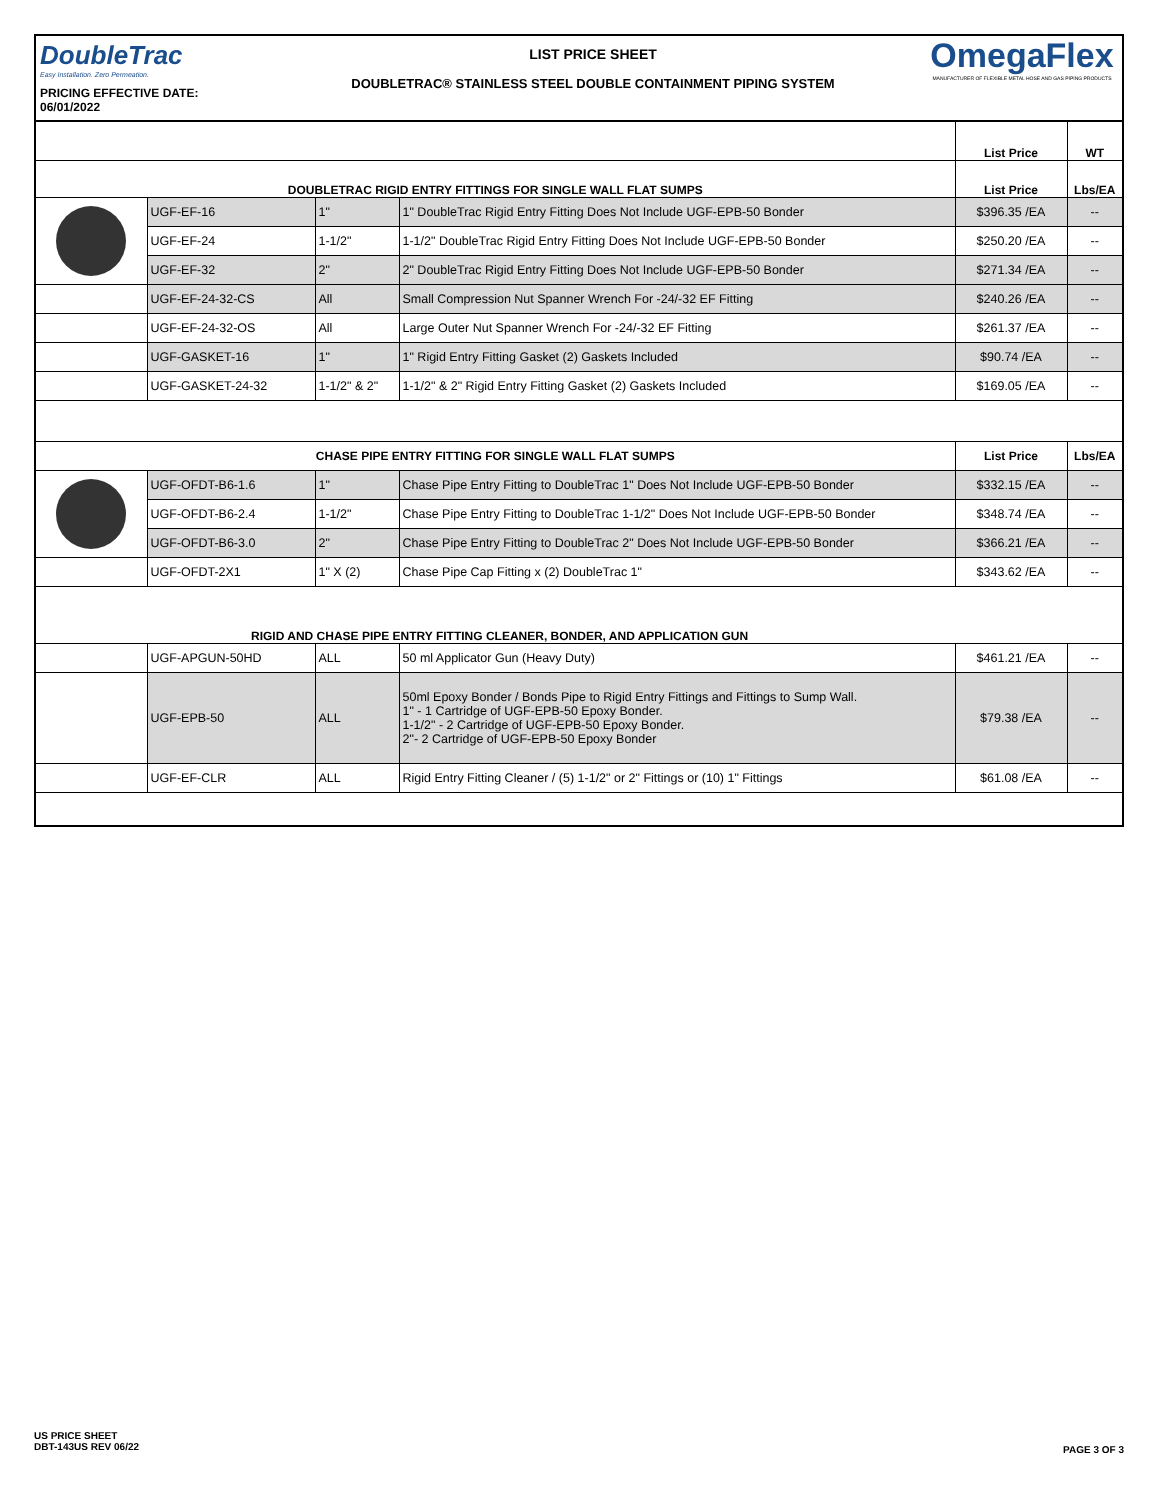DoubleTrac
Easy Installation. Zero Permeation.
PRICING EFFECTIVE DATE: 06/01/2022
LIST PRICE SHEET
DOUBLETRAC® STAINLESS STEEL DOUBLE CONTAINMENT PIPING SYSTEM
OmegaFlex
MANUFACTURER OF FLEXIBLE METAL HOSE AND GAS PIPING PRODUCTS
| | | | | List Price | WT |
| DOUBLETRAC RIGID ENTRY FITTINGS FOR SINGLE WALL FLAT SUMPS | | | | List Price | Lbs/EA |
| | UGF-EF-16 | 1" | 1" DoubleTrac Rigid Entry Fitting Does Not Include UGF-EPB-50 Bonder | $396.35 /EA | -- |
| | UGF-EF-24 | 1-1/2" | 1-1/2" DoubleTrac Rigid Entry Fitting Does Not Include UGF-EPB-50 Bonder | $250.20 /EA | -- |
| | UGF-EF-32 | 2" | 2" DoubleTrac Rigid Entry Fitting Does Not Include UGF-EPB-50 Bonder | $271.34 /EA | -- |
| | UGF-EF-24-32-CS | All | Small Compression Nut Spanner Wrench For -24/-32 EF Fitting | $240.26 /EA | -- |
| | UGF-EF-24-32-OS | All | Large Outer Nut Spanner Wrench For -24/-32 EF Fitting | $261.37 /EA | -- |
| | UGF-GASKET-16 | 1" | 1" Rigid Entry Fitting Gasket (2) Gaskets Included | $90.74 /EA | -- |
| | UGF-GASKET-24-32 | 1-1/2" & 2" | 1-1/2" & 2" Rigid Entry Fitting Gasket (2) Gaskets Included | $169.05 /EA | -- |
| CHASE PIPE ENTRY FITTING FOR SINGLE WALL FLAT SUMPS | | | | List Price | Lbs/EA |
| | UGF-OFDT-B6-1.6 | 1" | Chase Pipe Entry Fitting to DoubleTrac 1" Does Not Include UGF-EPB-50 Bonder | $332.15 /EA | -- |
| | UGF-OFDT-B6-2.4 | 1-1/2" | Chase Pipe Entry Fitting to DoubleTrac 1-1/2" Does Not Include UGF-EPB-50 Bonder | $348.74 /EA | -- |
| | UGF-OFDT-B6-3.0 | 2" | Chase Pipe Entry Fitting to DoubleTrac 2" Does Not Include UGF-EPB-50 Bonder | $366.21 /EA | -- |
| | UGF-OFDT-2X1 | 1" X (2) | Chase Pipe Cap Fitting x (2) DoubleTrac 1" | $343.62 /EA | -- |
| RIGID AND CHASE PIPE ENTRY FITTING CLEANER, BONDER, AND APPLICATION GUN | | | | | |
| | UGF-APGUN-50HD | ALL | 50 ml Applicator Gun (Heavy Duty) | $461.21 /EA | -- |
| | UGF-EPB-50 | ALL | 50ml Epoxy Bonder / Bonds Pipe to Rigid Entry Fittings and Fittings to Sump Wall. 1" - 1 Cartridge of UGF-EPB-50 Epoxy Bonder. 1-1/2" - 2 Cartridge of UGF-EPB-50 Epoxy Bonder. 2"- 2 Cartridge of UGF-EPB-50 Epoxy Bonder | $79.38 /EA | -- |
| | UGF-EF-CLR | ALL | Rigid Entry Fitting Cleaner / (5) 1-1/2" or 2" Fittings or (10) 1" Fittings | $61.08 /EA | -- |
US PRICE SHEET
DBT-143US REV 06/22
PAGE 3 OF 3